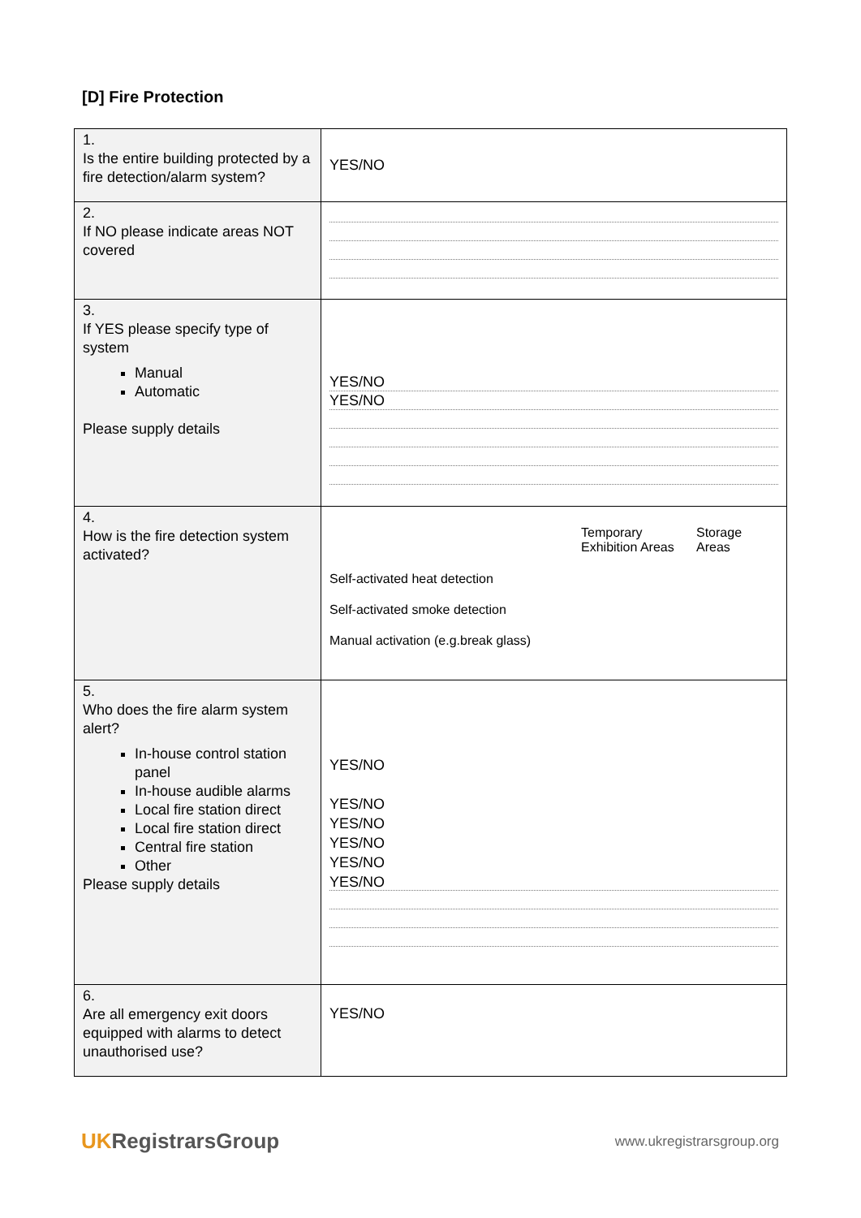[D] Fire Protection
| 1. Is the entire building protected by a fire detection/alarm system? | YES/NO |
| 2. If NO please indicate areas NOT covered | |
| 3. If YES please specify type of system Manual Automatic Please supply details | YES/NO YES/NO |
| 4. How is the fire detection system activated? | / / Temporary Exhibition Areas / Storage Areas / Self-activated heat detection Self-activated smoke detection Manual activation (e.g.break glass) |
| 5. Who does the fire alarm system alert? In-house control station panel In-house audible alarms Local fire station direct Local fire station direct Central fire station Other Please supply details | YES/NO YES/NO YES/NO YES/NO YES/NO YES/NO |
| 6. Are all emergency exit doors equipped with alarms to detect unauthorised use? | YES/NO |
UKRegistrarsGroup
www.ukregistrarsgroup.org